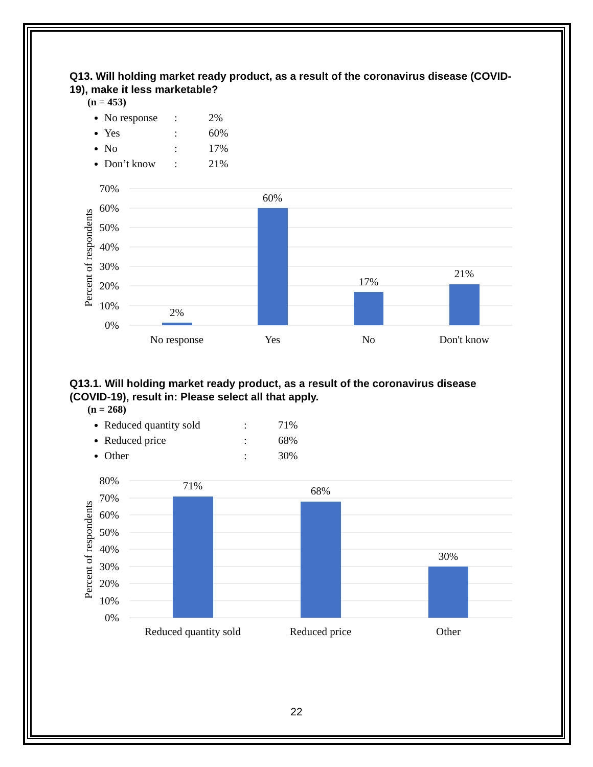Q13. Will holding market ready product, as a result of the coronavirus disease (COVID-19), make it less marketable?
(n = 453)
No response: 2%
Yes: 60%
No: 17%
Don’t know: 21%
70%
60%
50%
40%
30%
20%
10%
0%
Percent of respondents
2%
60%
17%
21%
No response
Yes
No
Don't know
Q13.1. Will holding market ready product, as a result of the coronavirus disease (COVID-19), result in: Please select all that apply.
(n = 268)
Reduced quantity sold: 71%
Reduced price: 68%
Other: 30%
80%
70%
60%
50%
40%
30%
20%
10%
0%
Percent of respondents
71%
68%
30%
Reduced quantity sold
Reduced price
Other
22